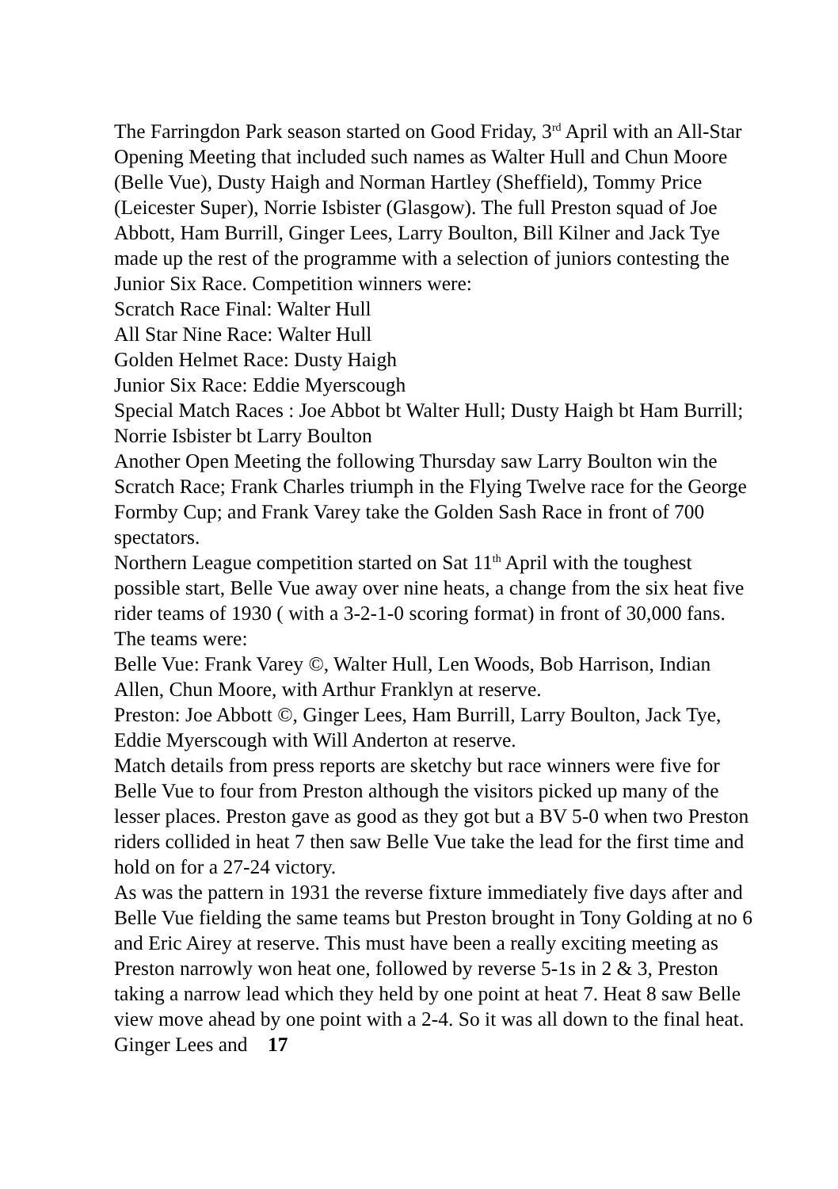The Farringdon Park season started on Good Friday, 3<sup>rd</sup> April with an All-Star Opening Meeting that included such names as Walter Hull and Chun Moore (Belle Vue), Dusty Haigh and Norman Hartley (Sheffield), Tommy Price (Leicester Super), Norrie Isbister (Glasgow). The full Preston squad of Joe Abbott, Ham Burrill, Ginger Lees, Larry Boulton, Bill Kilner and Jack Tye made up the rest of the programme with a selection of juniors contesting the Junior Six Race. Competition winners were:
Scratch Race Final: Walter Hull
All Star Nine Race: Walter Hull
Golden Helmet Race: Dusty Haigh
Junior Six Race: Eddie Myerscough
Special Match Races : Joe Abbot bt Walter Hull; Dusty Haigh bt Ham Burrill; Norrie Isbister bt Larry Boulton
Another Open Meeting the following Thursday saw Larry Boulton win the Scratch Race; Frank Charles triumph in the Flying Twelve race for the George Formby Cup; and Frank Varey take the Golden Sash Race in front of 700 spectators.
Northern League competition started on Sat 11<sup>th</sup> April with the toughest possible start, Belle Vue away over nine heats, a change from the six heat five rider teams of 1930 ( with a 3-2-1-0 scoring format) in front of 30,000 fans.
The teams were:
Belle Vue: Frank Varey ©, Walter Hull, Len Woods, Bob Harrison, Indian Allen, Chun Moore, with Arthur Franklyn at reserve.
Preston: Joe Abbott ©, Ginger Lees, Ham Burrill, Larry Boulton, Jack Tye, Eddie Myerscough with Will Anderton at reserve.
Match details from press reports are sketchy but race winners were five for Belle Vue to four from Preston although the visitors picked up many of the lesser places. Preston gave as good as they got but a BV 5-0 when two Preston riders collided in heat 7 then saw Belle Vue take the lead for the first time and hold on for a 27-24 victory.
As was the pattern in 1931 the reverse fixture immediately five days after and Belle Vue fielding the same teams but Preston brought in Tony Golding at no 6 and Eric Airey at reserve. This must have been a really exciting meeting as Preston narrowly won heat one, followed by reverse 5-1s in 2 & 3, Preston taking a narrow lead which they held by one point at heat 7. Heat 8 saw Belle view move ahead by one point with a 2-4. So it was all down to the final heat. Ginger Lees and 17